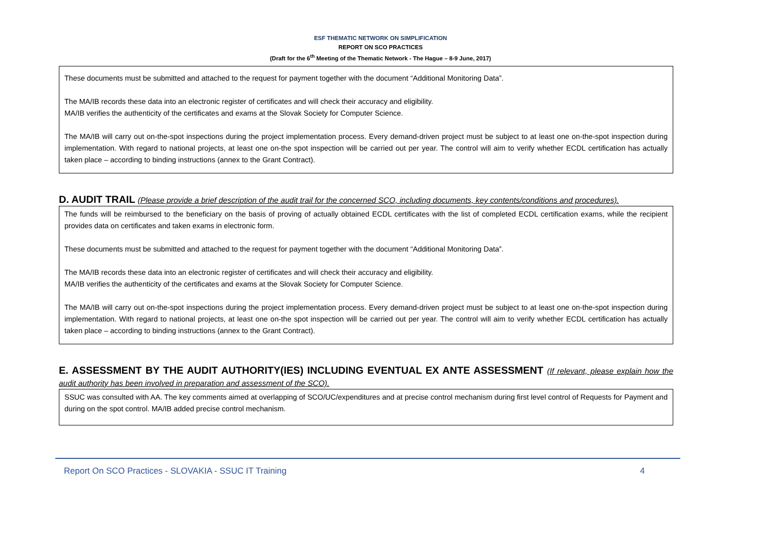ESF THEMATIC NETWORK ON SIMPLIFICATION
REPORT ON SCO PRACTICES
(Draft for the 6<sup>th</sup> Meeting of the Thematic Network - The Hague – 8-9 June, 2017)
These documents must be submitted and attached to the request for payment together with the document “Additional Monitoring Data”.
The MA/IB records these data into an electronic register of certificates and will check their accuracy and eligibility.
MA/IB verifies the authenticity of the certificates and exams at the Slovak Society for Computer Science.
The MA/IB will carry out on-the-spot inspections during the project implementation process. Every demand-driven project must be subject to at least one on-the-spot inspection during implementation. With regard to national projects, at least one on-the spot inspection will be carried out per year. The control will aim to verify whether ECDL certification has actually taken place – according to binding instructions (annex to the Grant Contract).
D. AUDIT TRAIL (Please provide a brief description of the audit trail for the concerned SCO, including documents, key contents/conditions and procedures).
The funds will be reimbursed to the beneficiary on the basis of proving of actually obtained ECDL certificates with the list of completed ECDL certification exams, while the recipient provides data on certificates and taken exams in electronic form.
These documents must be submitted and attached to the request for payment together with the document “Additional Monitoring Data”.
The MA/IB records these data into an electronic register of certificates and will check their accuracy and eligibility.
MA/IB verifies the authenticity of the certificates and exams at the Slovak Society for Computer Science.
The MA/IB will carry out on-the-spot inspections during the project implementation process. Every demand-driven project must be subject to at least one on-the-spot inspection during implementation. With regard to national projects, at least one on-the spot inspection will be carried out per year. The control will aim to verify whether ECDL certification has actually taken place – according to binding instructions (annex to the Grant Contract).
E. ASSESSMENT BY THE AUDIT AUTHORITY(IES) INCLUDING EVENTUAL EX ANTE ASSESSMENT (If relevant, please explain how the audit authority has been involved in preparation and assessment of the SCO).
SSUC was consulted with AA. The key comments aimed at overlapping of SCO/UC/expenditures and at precise control mechanism during first level control of Requests for Payment and during on the spot control. MA/IB added precise control mechanism.
Report On SCO Practices - SLOVAKIA - SSUC IT Training 4